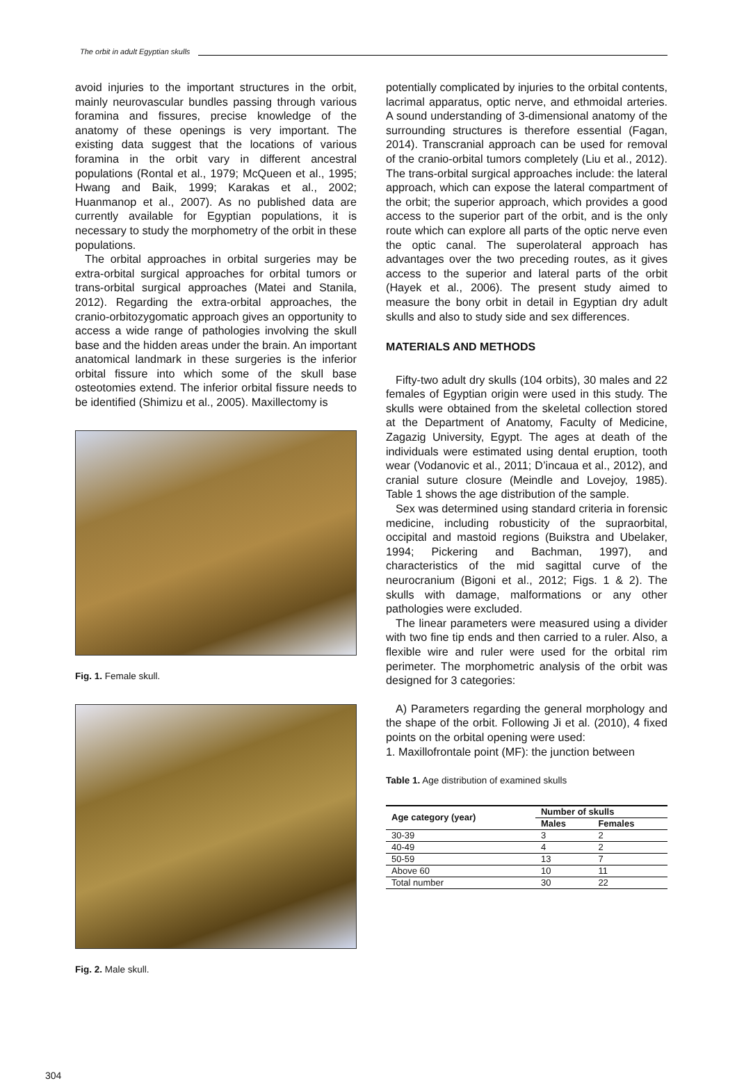The orbit in adult Egyptian skulls
avoid injuries to the important structures in the orbit, mainly neurovascular bundles passing through various foramina and fissures, precise knowledge of the anatomy of these openings is very important. The existing data suggest that the locations of various foramina in the orbit vary in different ancestral populations (Rontal et al., 1979; McQueen et al., 1995; Hwang and Baik, 1999; Karakas et al., 2002; Huanmanop et al., 2007). As no published data are currently available for Egyptian populations, it is necessary to study the morphometry of the orbit in these populations.
The orbital approaches in orbital surgeries may be extra-orbital surgical approaches for orbital tumors or trans-orbital surgical approaches (Matei and Stanila, 2012). Regarding the extra-orbital approaches, the cranio-orbitozygomatic approach gives an opportunity to access a wide range of pathologies involving the skull base and the hidden areas under the brain. An important anatomical landmark in these surgeries is the inferior orbital fissure into which some of the skull base osteotomies extend. The inferior orbital fissure needs to be identified (Shimizu et al., 2005). Maxillectomy is
Fig. 1. Female skull.
Fig. 2. Male skull.
potentially complicated by injuries to the orbital contents, lacrimal apparatus, optic nerve, and ethmoidal arteries. A sound understanding of 3-dimensional anatomy of the surrounding structures is therefore essential (Fagan, 2014). Transcranial approach can be used for removal of the cranio-orbital tumors completely (Liu et al., 2012). The trans-orbital surgical approaches include: the lateral approach, which can expose the lateral compartment of the orbit; the superior approach, which provides a good access to the superior part of the orbit, and is the only route which can explore all parts of the optic nerve even the optic canal. The superolateral approach has advantages over the two preceding routes, as it gives access to the superior and lateral parts of the orbit (Hayek et al., 2006). The present study aimed to measure the bony orbit in detail in Egyptian dry adult skulls and also to study side and sex differences.
MATERIALS AND METHODS
Fifty-two adult dry skulls (104 orbits), 30 males and 22 females of Egyptian origin were used in this study. The skulls were obtained from the skeletal collection stored at the Department of Anatomy, Faculty of Medicine, Zagazig University, Egypt. The ages at death of the individuals were estimated using dental eruption, tooth wear (Vodanovic et al., 2011; D’incaua et al., 2012), and cranial suture closure (Meindle and Lovejoy, 1985). Table 1 shows the age distribution of the sample.
Sex was determined using standard criteria in forensic medicine, including robusticity of the supraorbital, occipital and mastoid regions (Buikstra and Ubelaker, 1994; Pickering and Bachman, 1997), and characteristics of the mid sagittal curve of the neurocranium (Bigoni et al., 2012; Figs. 1 & 2). The skulls with damage, malformations or any other pathologies were excluded.
The linear parameters were measured using a divider with two fine tip ends and then carried to a ruler. Also, a flexible wire and ruler were used for the orbital rim perimeter. The morphometric analysis of the orbit was designed for 3 categories:
A) Parameters regarding the general morphology and the shape of the orbit. Following Ji et al. (2010), 4 fixed points on the orbital opening were used:
1. Maxillofrontale point (MF): the junction between
Table 1. Age distribution of examined skulls
| Age category (year) | Number of skulls | |
| --- | --- | --- |
| | Males | Females |
| 30-39 | 3 | 2 |
| 40-49 | 4 | 2 |
| 50-59 | 13 | 7 |
| Above 60 | 10 | 11 |
| Total number | 30 | 22 |
304